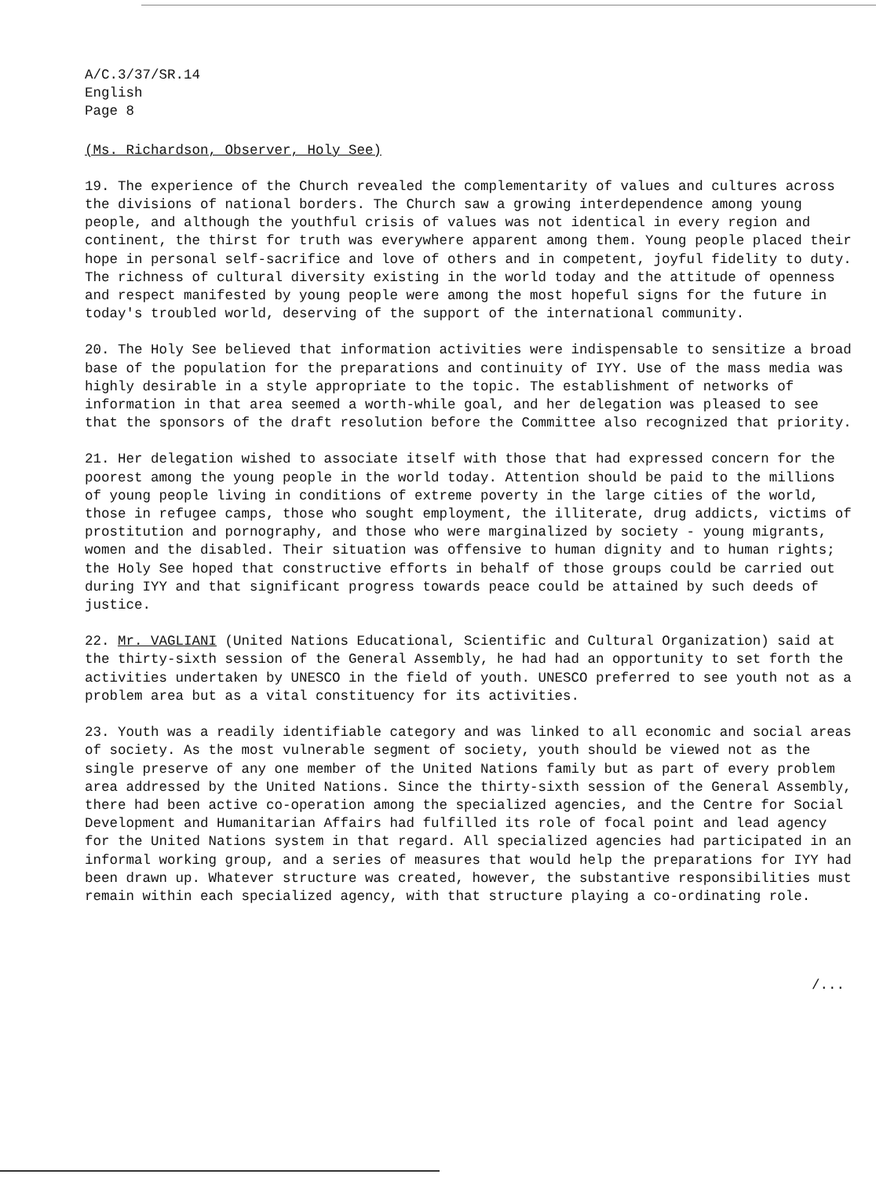A/C.3/37/SR.14
English
Page 8
(Ms. Richardson, Observer, Holy See)
19. The experience of the Church revealed the complementarity of values and cultures across the divisions of national borders. The Church saw a growing interdependence among young people, and although the youthful crisis of values was not identical in every region and continent, the thirst for truth was everywhere apparent among them. Young people placed their hope in personal self-sacrifice and love of others and in competent, joyful fidelity to duty. The richness of cultural diversity existing in the world today and the attitude of openness and respect manifested by young people were among the most hopeful signs for the future in today's troubled world, deserving of the support of the international community.
20. The Holy See believed that information activities were indispensable to sensitize a broad base of the population for the preparations and continuity of IYY. Use of the mass media was highly desirable in a style appropriate to the topic. The establishment of networks of information in that area seemed a worth-while goal, and her delegation was pleased to see that the sponsors of the draft resolution before the Committee also recognized that priority.
21. Her delegation wished to associate itself with those that had expressed concern for the poorest among the young people in the world today. Attention should be paid to the millions of young people living in conditions of extreme poverty in the large cities of the world, those in refugee camps, those who sought employment, the illiterate, drug addicts, victims of prostitution and pornography, and those who were marginalized by society - young migrants, women and the disabled. Their situation was offensive to human dignity and to human rights; the Holy See hoped that constructive efforts in behalf of those groups could be carried out during IYY and that significant progress towards peace could be attained by such deeds of justice.
22. Mr. VAGLIANI (United Nations Educational, Scientific and Cultural Organization) said at the thirty-sixth session of the General Assembly, he had had an opportunity to set forth the activities undertaken by UNESCO in the field of youth. UNESCO preferred to see youth not as a problem area but as a vital constituency for its activities.
23. Youth was a readily identifiable category and was linked to all economic and social areas of society. As the most vulnerable segment of society, youth should be viewed not as the single preserve of any one member of the United Nations family but as part of every problem area addressed by the United Nations. Since the thirty-sixth session of the General Assembly, there had been active co-operation among the specialized agencies, and the Centre for Social Development and Humanitarian Affairs had fulfilled its role of focal point and lead agency for the United Nations system in that regard. All specialized agencies had participated in an informal working group, and a series of measures that would help the preparations for IYY had been drawn up. Whatever structure was created, however, the substantive responsibilities must remain within each specialized agency, with that structure playing a co-ordinating role.
/...